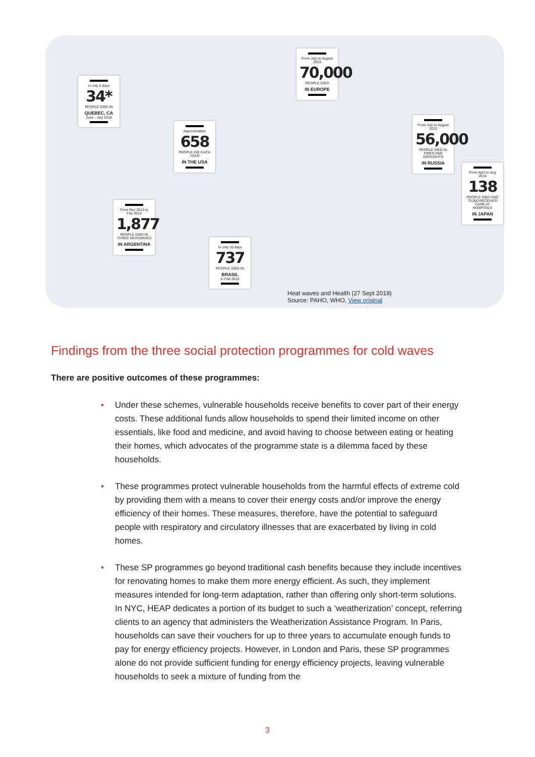in only 5 days
34*
PEOPLE DIED IN
QUEBEC, CA
June - July 2018
Approximately
658
PEOPLE DIE EACH YEAR
IN THE USA
From July to August 2003
70,000
PEOPLE DIED
IN EUROPE
From July to August 2010
56,000
PEOPLE DIED IN FIRES AND DROUGHTS
IN RUSSIA
From April to Aug 2018
138
PEOPLE DIED AND 70,000 RECEIVED CARE AT HOSPITALS
IN JAPAN
From Dec 2013 to Feb 2014
1,877
PEOPLE DIED IN THREE HEATWAVES
IN ARGENTINA
In only 10 days
737
PEOPLE DIED IN
BRASIL
in Feb 2010
Heat waves and Health (27 Sept 2019)
Source: PAHO, WHO, View original
Findings from the three social protection programmes for cold waves
There are positive outcomes of these programmes:
• Under these schemes, vulnerable households receive benefits to cover part of their energy costs. These additional funds allow households to spend their limited income on other essentials, like food and medicine, and avoid having to choose between eating or heating their homes, which advocates of the programme state is a dilemma faced by these households.
• These programmes protect vulnerable households from the harmful effects of extreme cold by providing them with a means to cover their energy costs and/or improve the energy efficiency of their homes. These measures, therefore, have the potential to safeguard people with respiratory and circulatory illnesses that are exacerbated by living in cold homes.
• These SP programmes go beyond traditional cash benefits because they include incentives for renovating homes to make them more energy efficient. As such, they implement measures intended for long-term adaptation, rather than offering only short-term solutions. In NYC, HEAP dedicates a portion of its budget to such a ‘weatherization’ concept, referring clients to an agency that administers the Weatherization Assistance Program. In Paris, households can save their vouchers for up to three years to accumulate enough funds to pay for energy efficiency projects. However, in London and Paris, these SP programmes alone do not provide sufficient funding for energy efficiency projects, leaving vulnerable households to seek a mixture of funding from the
3